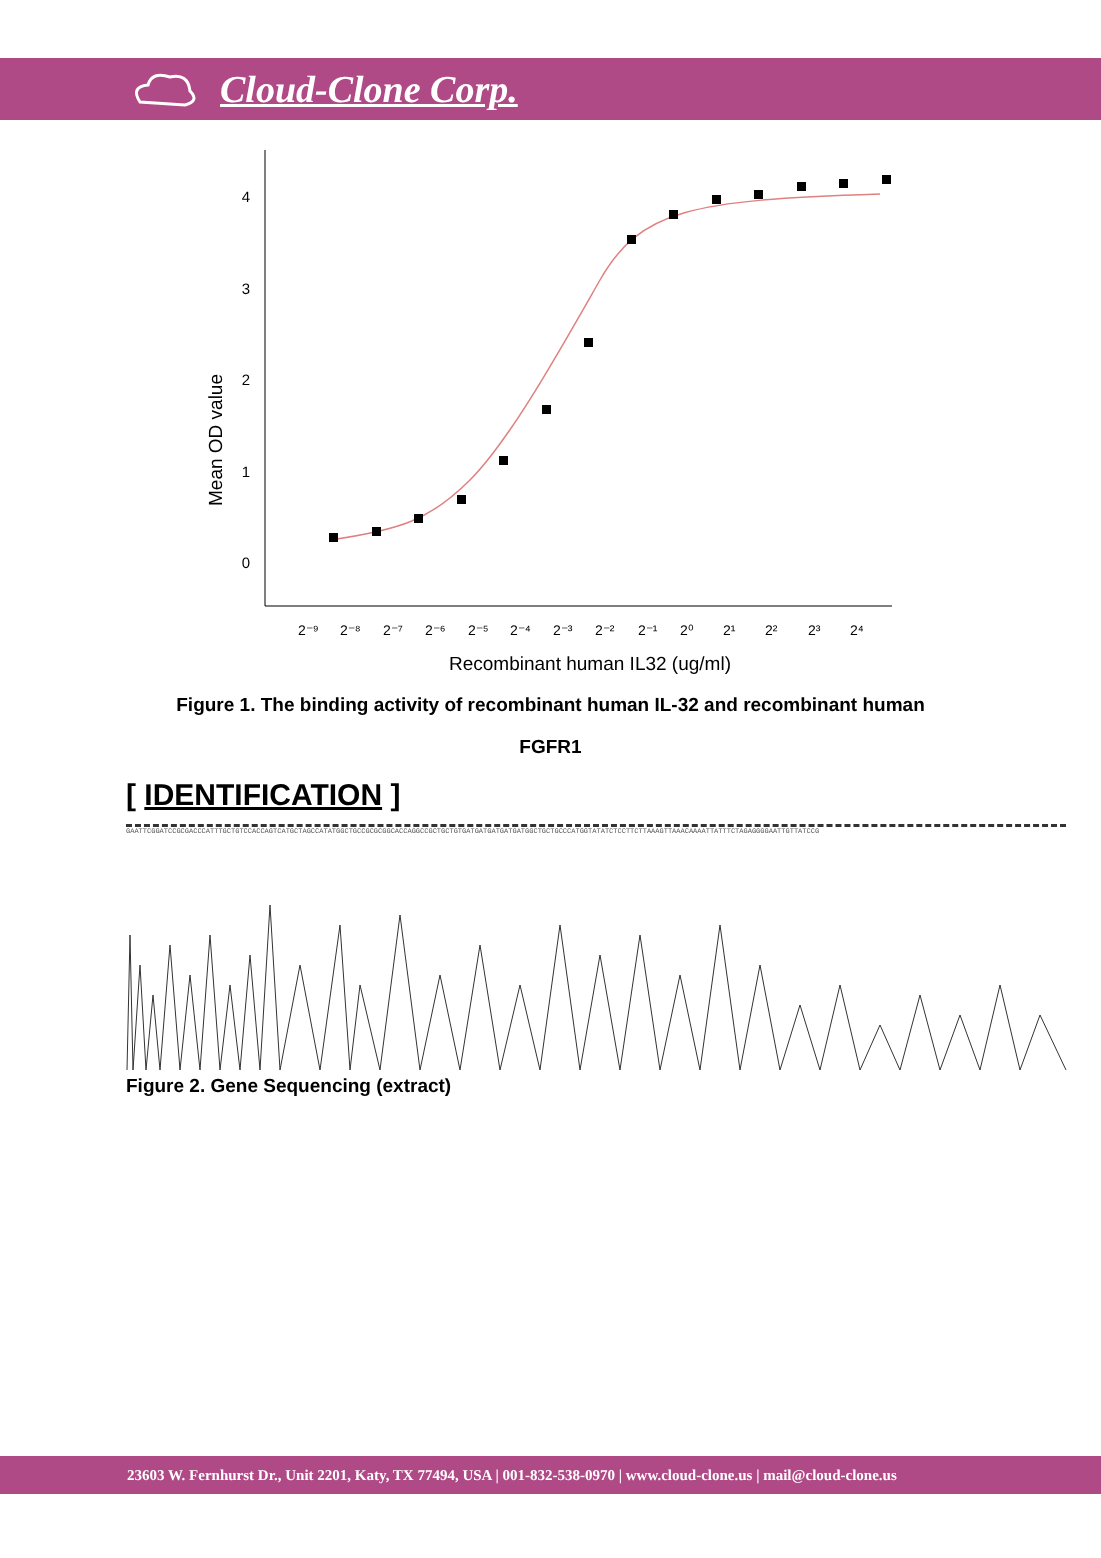Cloud-Clone Corp.
4
3
2
1
0
Mean OD value
2⁻⁹
2⁻⁸
2⁻⁷
2⁻⁶
2⁻⁵
2⁻⁴
2⁻³
2⁻²
2⁻¹
2⁰
2¹
2²
2³
2⁴
Recombinant human IL32 (ug/ml)
Figure 1. The binding activity of recombinant human IL-32 and recombinant human
FGFR1
[ IDENTIFICATION ]
GAATTCGGATCCGCGACCCATTTGCTGTCCACCAGTCATGCTAGCCATATGGCTGCCGCGCGGCACCAGGCCGCTGCTGTGATGATGATGATGATGGCTGCTGCCCATGGTATATCTCCTTCTTAAAGTTAAACAAAATTATTTCTAGAGGGGAATTGTTATCCG
Figure 2. Gene Sequencing (extract)
23603 W. Fernhurst Dr., Unit 2201, Katy, TX 77494, USA | 001-832-538-0970 | www.cloud-clone.us | mail@cloud-clone.us